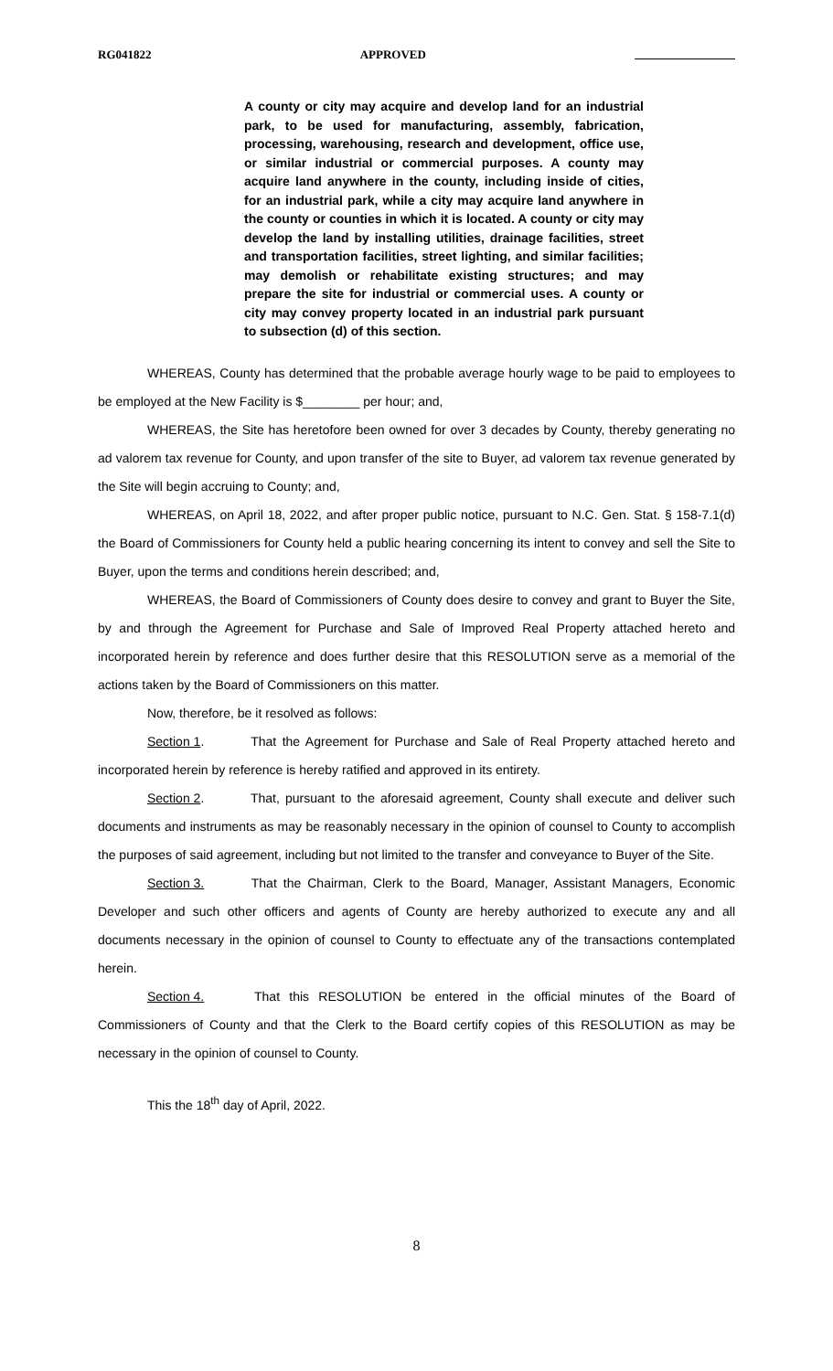RG041822 APPROVED
A county or city may acquire and develop land for an industrial park, to be used for manufacturing, assembly, fabrication, processing, warehousing, research and development, office use, or similar industrial or commercial purposes. A county may acquire land anywhere in the county, including inside of cities, for an industrial park, while a city may acquire land anywhere in the county or counties in which it is located. A county or city may develop the land by installing utilities, drainage facilities, street and transportation facilities, street lighting, and similar facilities; may demolish or rehabilitate existing structures; and may prepare the site for industrial or commercial uses. A county or city may convey property located in an industrial park pursuant to subsection (d) of this section.
WHEREAS, County has determined that the probable average hourly wage to be paid to employees to be employed at the New Facility is $________ per hour; and,
WHEREAS, the Site has heretofore been owned for over 3 decades by County, thereby generating no ad valorem tax revenue for County, and upon transfer of the site to Buyer, ad valorem tax revenue generated by the Site will begin accruing to County; and,
WHEREAS, on April 18, 2022, and after proper public notice, pursuant to N.C. Gen. Stat. § 158-7.1(d) the Board of Commissioners for County held a public hearing concerning its intent to convey and sell the Site to Buyer, upon the terms and conditions herein described; and,
WHEREAS, the Board of Commissioners of County does desire to convey and grant to Buyer the Site, by and through the Agreement for Purchase and Sale of Improved Real Property attached hereto and incorporated herein by reference and does further desire that this RESOLUTION serve as a memorial of the actions taken by the Board of Commissioners on this matter.
Now, therefore, be it resolved as follows:
Section 1. That the Agreement for Purchase and Sale of Real Property attached hereto and incorporated herein by reference is hereby ratified and approved in its entirety.
Section 2. That, pursuant to the aforesaid agreement, County shall execute and deliver such documents and instruments as may be reasonably necessary in the opinion of counsel to County to accomplish the purposes of said agreement, including but not limited to the transfer and conveyance to Buyer of the Site.
Section 3. That the Chairman, Clerk to the Board, Manager, Assistant Managers, Economic Developer and such other officers and agents of County are hereby authorized to execute any and all documents necessary in the opinion of counsel to County to effectuate any of the transactions contemplated herein.
Section 4. That this RESOLUTION be entered in the official minutes of the Board of Commissioners of County and that the Clerk to the Board certify copies of this RESOLUTION as may be necessary in the opinion of counsel to County.
This the 18<sup>th</sup> day of April, 2022.
8